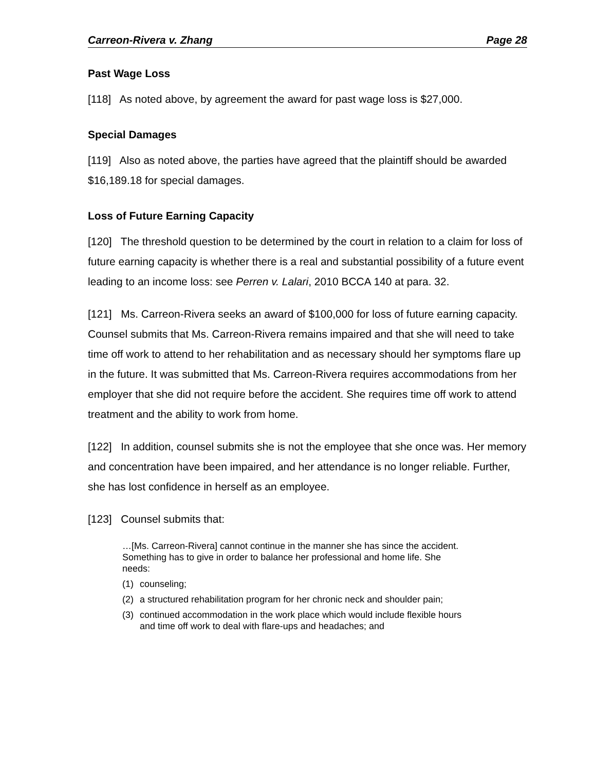Carreon-Rivera v. Zhang Page 28
Past Wage Loss
[118] As noted above, by agreement the award for past wage loss is $27,000.
Special Damages
[119] Also as noted above, the parties have agreed that the plaintiff should be awarded $16,189.18 for special damages.
Loss of Future Earning Capacity
[120] The threshold question to be determined by the court in relation to a claim for loss of future earning capacity is whether there is a real and substantial possibility of a future event leading to an income loss: see Perren v. Lalari, 2010 BCCA 140 at para. 32.
[121] Ms. Carreon-Rivera seeks an award of $100,000 for loss of future earning capacity. Counsel submits that Ms. Carreon-Rivera remains impaired and that she will need to take time off work to attend to her rehabilitation and as necessary should her symptoms flare up in the future. It was submitted that Ms. Carreon-Rivera requires accommodations from her employer that she did not require before the accident. She requires time off work to attend treatment and the ability to work from home.
[122] In addition, counsel submits she is not the employee that she once was. Her memory and concentration have been impaired, and her attendance is no longer reliable. Further, she has lost confidence in herself as an employee.
[123] Counsel submits that:
…[Ms. Carreon-Rivera] cannot continue in the manner she has since the accident. Something has to give in order to balance her professional and home life. She needs:
(1) counseling;
(2) a structured rehabilitation program for her chronic neck and shoulder pain;
(3) continued accommodation in the work place which would include flexible hours and time off work to deal with flare-ups and headaches; and